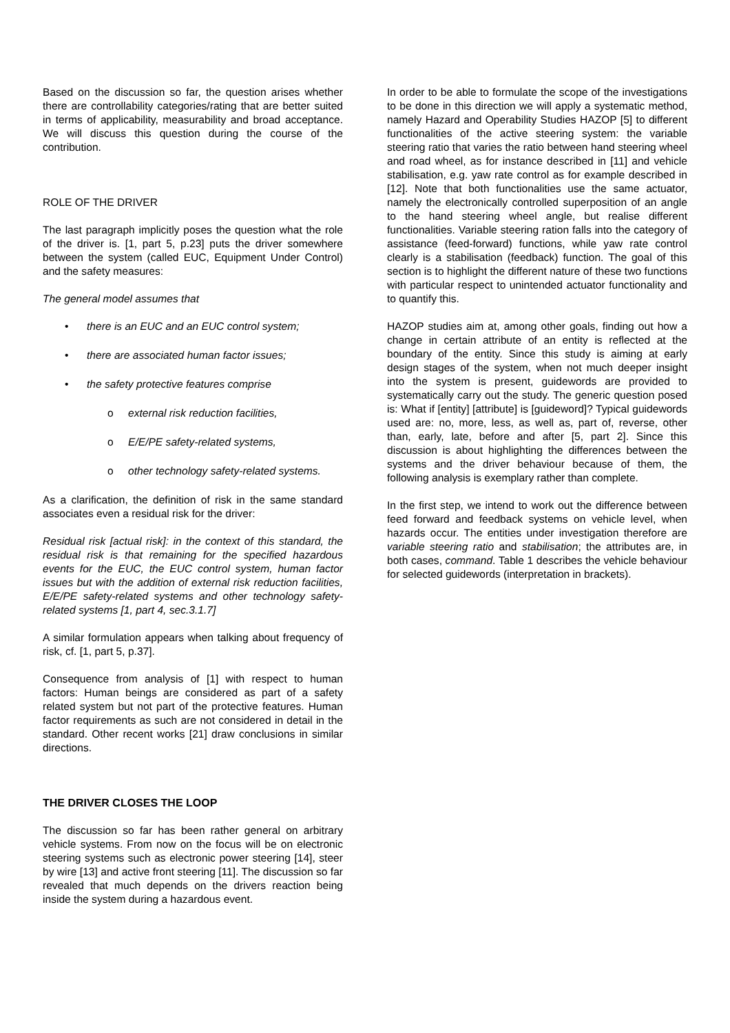Based on the discussion so far, the question arises whether there are controllability categories/rating that are better suited in terms of applicability, measurability and broad acceptance. We will discuss this question during the course of the contribution.
ROLE OF THE DRIVER
The last paragraph implicitly poses the question what the role of the driver is. [1, part 5, p.23] puts the driver somewhere between the system (called EUC, Equipment Under Control) and the safety measures:
The general model assumes that
• there is an EUC and an EUC control system;
• there are associated human factor issues;
• the safety protective features comprise
o external risk reduction facilities,
o E/E/PE safety-related systems,
o other technology safety-related systems.
As a clarification, the definition of risk in the same standard associates even a residual risk for the driver:
Residual risk [actual risk]: in the context of this standard, the residual risk is that remaining for the specified hazardous events for the EUC, the EUC control system, human factor issues but with the addition of external risk reduction facilities, E/E/PE safety-related systems and other technology safety-related systems [1, part 4, sec.3.1.7]
A similar formulation appears when talking about frequency of risk, cf. [1, part 5, p.37].
Consequence from analysis of [1] with respect to human factors: Human beings are considered as part of a safety related system but not part of the protective features. Human factor requirements as such are not considered in detail in the standard. Other recent works [21] draw conclusions in similar directions.
THE DRIVER CLOSES THE LOOP
The discussion so far has been rather general on arbitrary vehicle systems. From now on the focus will be on electronic steering systems such as electronic power steering [14], steer by wire [13] and active front steering [11]. The discussion so far revealed that much depends on the drivers reaction being inside the system during a hazardous event.
In order to be able to formulate the scope of the investigations to be done in this direction we will apply a systematic method, namely Hazard and Operability Studies HAZOP [5] to different functionalities of the active steering system: the variable steering ratio that varies the ratio between hand steering wheel and road wheel, as for instance described in [11] and vehicle stabilisation, e.g. yaw rate control as for example described in [12]. Note that both functionalities use the same actuator, namely the electronically controlled superposition of an angle to the hand steering wheel angle, but realise different functionalities. Variable steering ration falls into the category of assistance (feed-forward) functions, while yaw rate control clearly is a stabilisation (feedback) function. The goal of this section is to highlight the different nature of these two functions with particular respect to unintended actuator functionality and to quantify this.
HAZOP studies aim at, among other goals, finding out how a change in certain attribute of an entity is reflected at the boundary of the entity. Since this study is aiming at early design stages of the system, when not much deeper insight into the system is present, guidewords are provided to systematically carry out the study. The generic question posed is: What if [entity] [attribute] is [guideword]? Typical guidewords used are: no, more, less, as well as, part of, reverse, other than, early, late, before and after [5, part 2]. Since this discussion is about highlighting the differences between the systems and the driver behaviour because of them, the following analysis is exemplary rather than complete.
In the first step, we intend to work out the difference between feed forward and feedback systems on vehicle level, when hazards occur. The entities under investigation therefore are variable steering ratio and stabilisation; the attributes are, in both cases, command. Table 1 describes the vehicle behaviour for selected guidewords (interpretation in brackets).